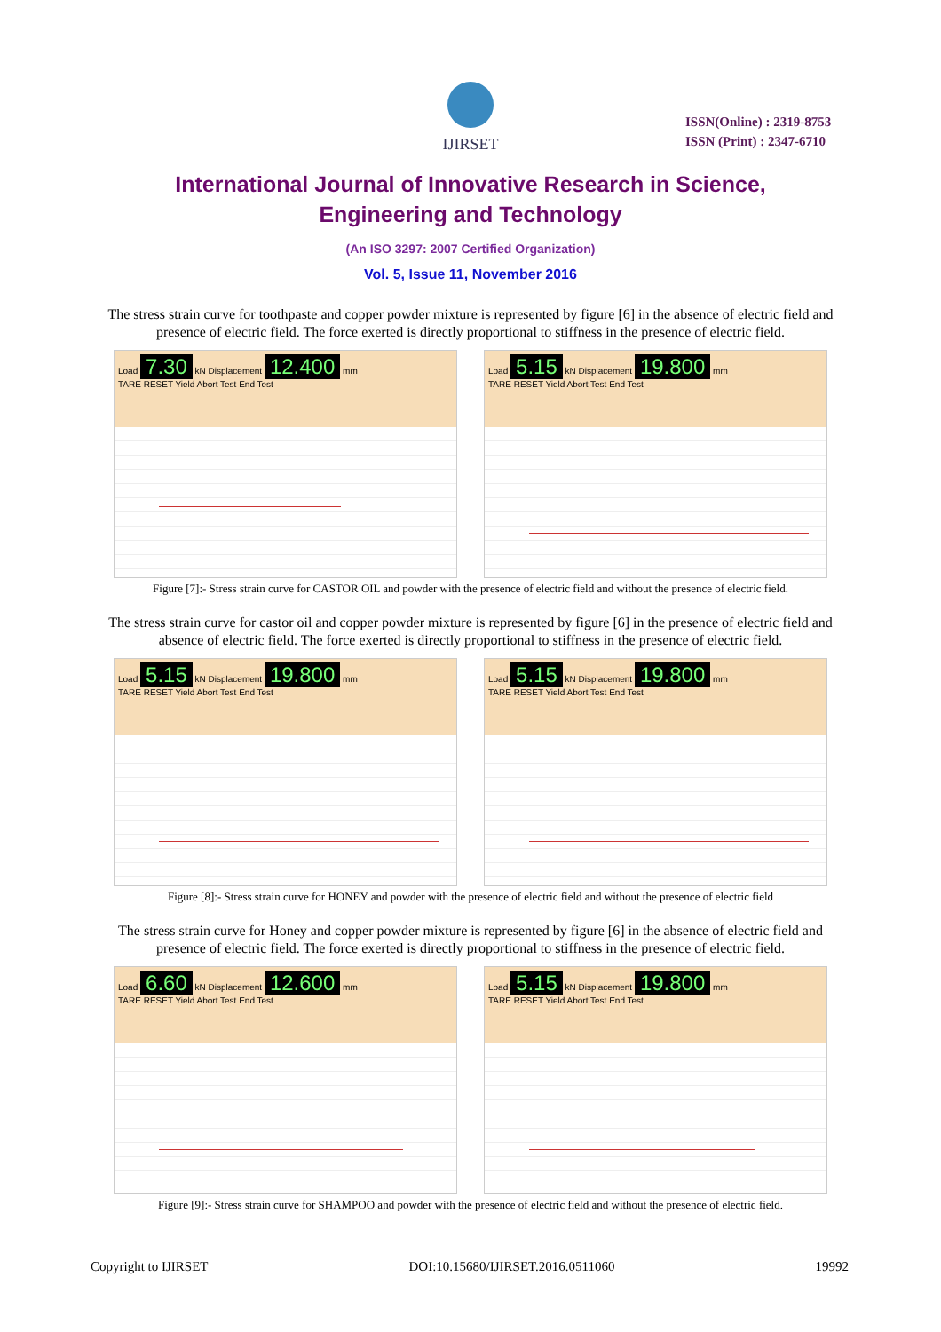IJIRSET
ISSN(Online) : 2319-8753
ISSN (Print) : 2347-6710
International Journal of Innovative Research in Science,
Engineering and Technology
(An ISO 3297: 2007 Certified Organization)
Vol. 5, Issue 11, November 2016
The stress strain curve for toothpaste and copper powder mixture is represented by figure [6] in the absence of electric field and presence of electric field. The force exerted is directly proportional to stiffness in the presence of electric field.
Load 7.30 kN Displacement 12.400 mm
TARE RESET Yield Abort Test End Test
Load 5.15 kN Displacement 19.800 mm
TARE RESET Yield Abort Test End Test
Figure [7]:- Stress strain curve for CASTOR OIL and powder with the presence of electric field and without the presence of electric field.
The stress strain curve for castor oil and copper powder mixture is represented by figure [6] in the presence of electric field and absence of electric field. The force exerted is directly proportional to stiffness in the presence of electric field.
Load 5.15 kN Displacement 19.800 mm
TARE RESET Yield Abort Test End Test
Load 5.15 kN Displacement 19.800 mm
TARE RESET Yield Abort Test End Test
Figure [8]:- Stress strain curve for HONEY and powder with the presence of electric field and without the presence of electric field
The stress strain curve for Honey and copper powder mixture is represented by figure [6] in the absence of electric field and presence of electric field. The force exerted is directly proportional to stiffness in the presence of electric field.
Load 6.60 kN Displacement 12.600 mm
TARE RESET Yield Abort Test End Test
Load 5.15 kN Displacement 19.800 mm
TARE RESET Yield Abort Test End Test
Figure [9]:- Stress strain curve for SHAMPOO and powder with the presence of electric field and without the presence of electric field.
Copyright to IJIRSET DOI:10.15680/IJIRSET.2016.0511060 19992